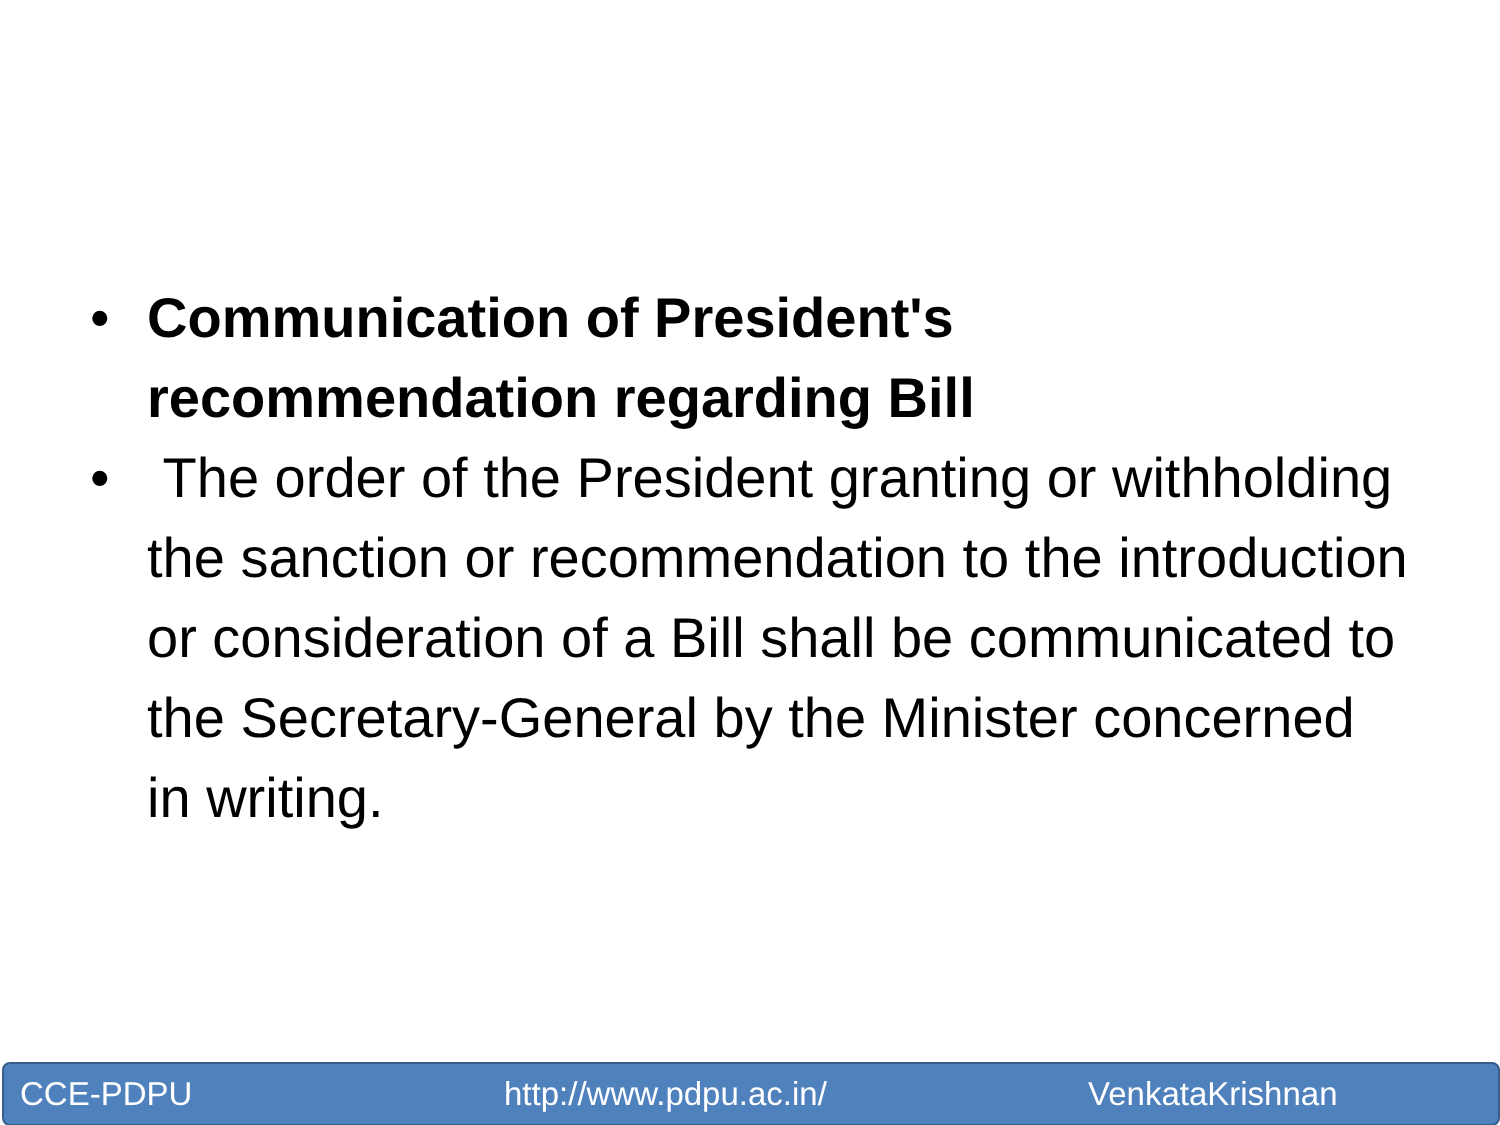• Communication of President's recommendation regarding Bill
• The order of the President granting or withholding the sanction or recommendation to the introduction or consideration of a Bill shall be communicated to the Secretary-General by the Minister concerned in writing.
CCE-PDPU http://www.pdpu.ac.in/ VenkataKrishnan